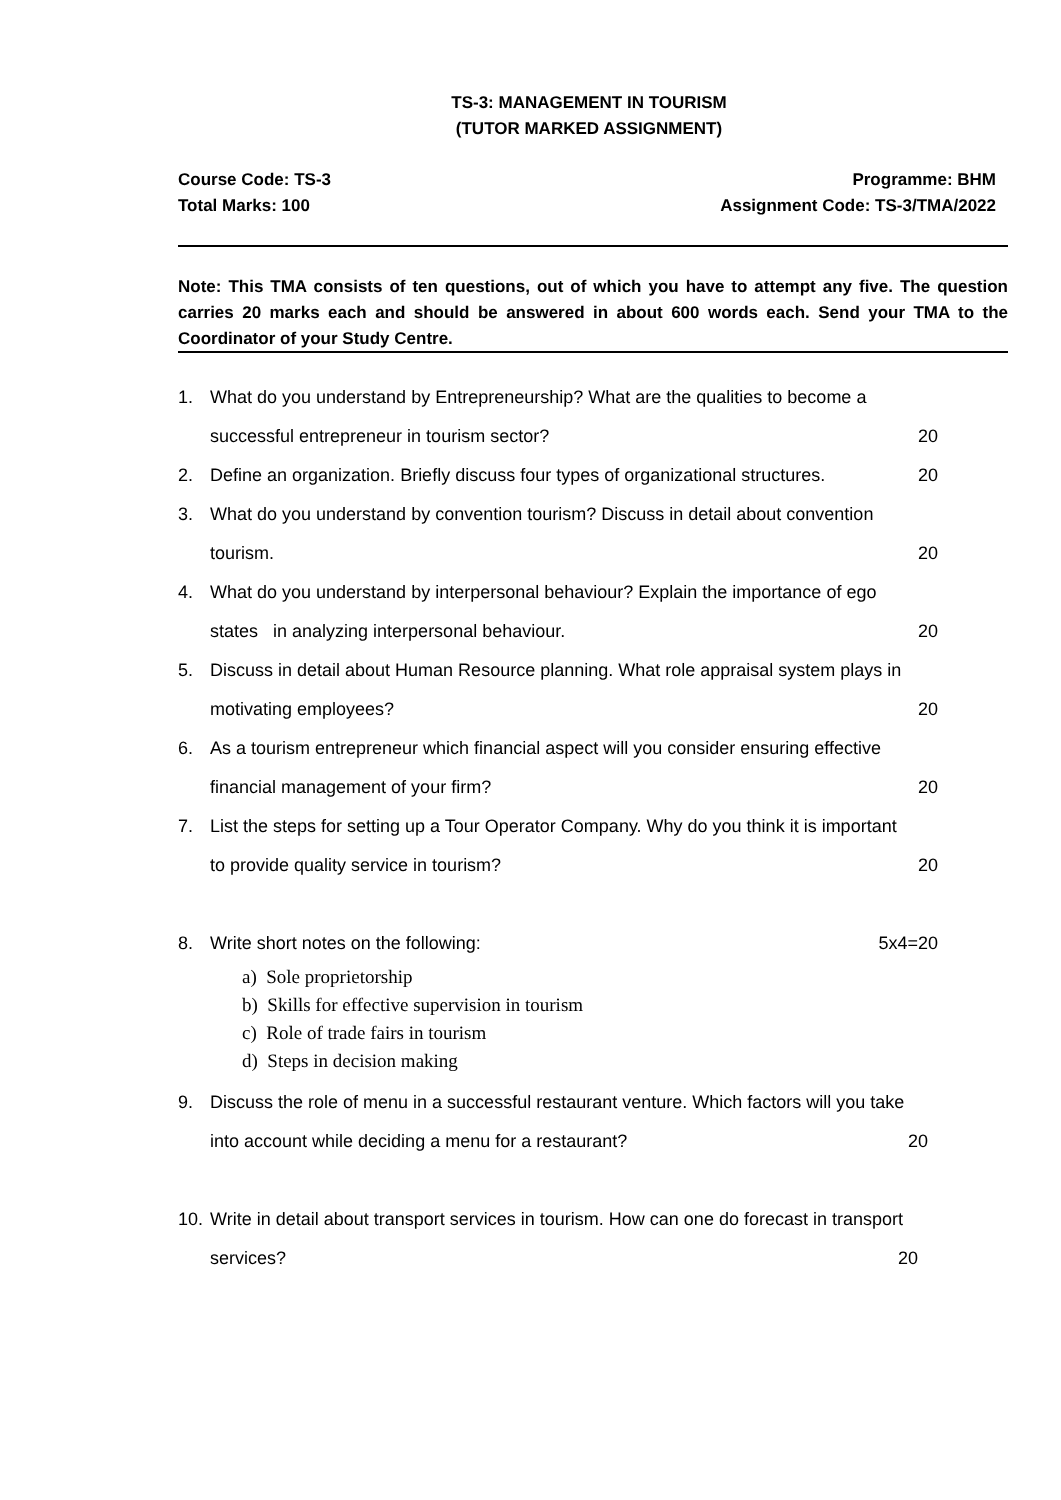TS-3: MANAGEMENT IN TOURISM
(TUTOR MARKED ASSIGNMENT)
Course Code: TS-3
Total Marks: 100
Programme: BHM
Assignment Code: TS-3/TMA/2022
Note: This TMA consists of ten questions, out of which you have to attempt any five. The question carries 20 marks each and should be answered in about 600 words each. Send your TMA to the Coordinator of your Study Centre.
1. What do you understand by Entrepreneurship? What are the qualities to become a
successful entrepreneur in tourism sector? 20
2. Define an organization. Briefly discuss four types of organizational structures. 20
3. What do you understand by convention tourism? Discuss in detail about convention
tourism. 20
4. What do you understand by interpersonal behaviour? Explain the importance of ego
states in analyzing interpersonal behaviour. 20
5. Discuss in detail about Human Resource planning. What role appraisal system plays in
motivating employees? 20
6. As a tourism entrepreneur which financial aspect will you consider ensuring effective
financial management of your firm? 20
7. List the steps for setting up a Tour Operator Company. Why do you think it is important
to provide quality service in tourism? 20
8. Write short notes on the following: 5x4=20
a) Sole proprietorship
b) Skills for effective supervision in tourism
c) Role of trade fairs in tourism
d) Steps in decision making
9. Discuss the role of menu in a successful restaurant venture. Which factors will you take
into account while deciding a menu for a restaurant? 20
10.
Write in detail about transport services in tourism. How can one do forecast in transport
services? 20